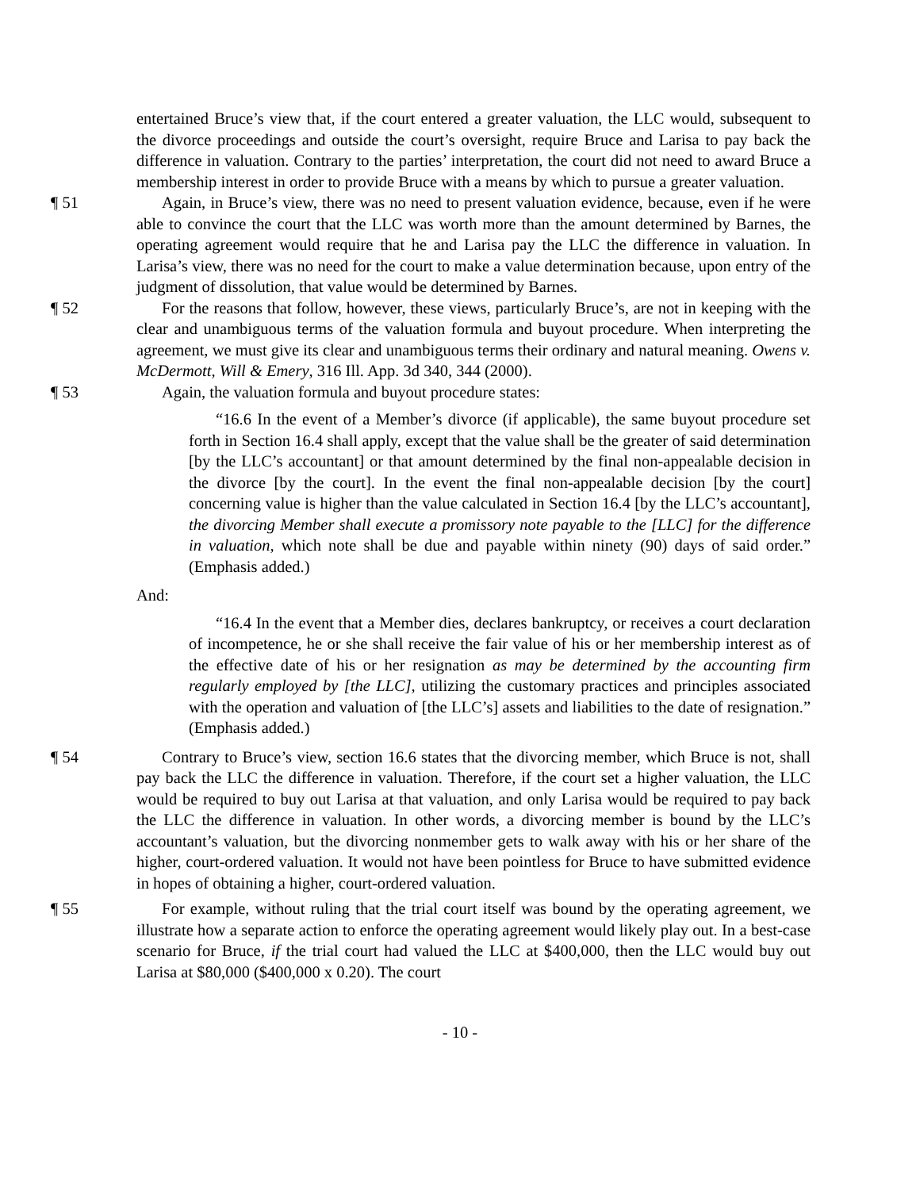entertained Bruce’s view that, if the court entered a greater valuation, the LLC would, subsequent to the divorce proceedings and outside the court’s oversight, require Bruce and Larisa to pay back the difference in valuation. Contrary to the parties’ interpretation, the court did not need to award Bruce a membership interest in order to provide Bruce with a means by which to pursue a greater valuation.
¶ 51 Again, in Bruce’s view, there was no need to present valuation evidence, because, even if he were able to convince the court that the LLC was worth more than the amount determined by Barnes, the operating agreement would require that he and Larisa pay the LLC the difference in valuation. In Larisa’s view, there was no need for the court to make a value determination because, upon entry of the judgment of dissolution, that value would be determined by Barnes.
¶ 52 For the reasons that follow, however, these views, particularly Bruce’s, are not in keeping with the clear and unambiguous terms of the valuation formula and buyout procedure. When interpreting the agreement, we must give its clear and unambiguous terms their ordinary and natural meaning. Owens v. McDermott, Will & Emery, 316 Ill. App. 3d 340, 344 (2000).
¶ 53 Again, the valuation formula and buyout procedure states:
“16.6 In the event of a Member’s divorce (if applicable), the same buyout procedure set forth in Section 16.4 shall apply, except that the value shall be the greater of said determination [by the LLC’s accountant] or that amount determined by the final non-appealable decision in the divorce [by the court]. In the event the final non-appealable decision [by the court] concerning value is higher than the value calculated in Section 16.4 [by the LLC’s accountant], the divorcing Member shall execute a promissory note payable to the [LLC] for the difference in valuation, which note shall be due and payable within ninety (90) days of said order.” (Emphasis added.)
And:
“16.4 In the event that a Member dies, declares bankruptcy, or receives a court declaration of incompetence, he or she shall receive the fair value of his or her membership interest as of the effective date of his or her resignation as may be determined by the accounting firm regularly employed by [the LLC], utilizing the customary practices and principles associated with the operation and valuation of [the LLC’s] assets and liabilities to the date of resignation.” (Emphasis added.)
¶ 54 Contrary to Bruce’s view, section 16.6 states that the divorcing member, which Bruce is not, shall pay back the LLC the difference in valuation. Therefore, if the court set a higher valuation, the LLC would be required to buy out Larisa at that valuation, and only Larisa would be required to pay back the LLC the difference in valuation. In other words, a divorcing member is bound by the LLC’s accountant’s valuation, but the divorcing nonmember gets to walk away with his or her share of the higher, court-ordered valuation. It would not have been pointless for Bruce to have submitted evidence in hopes of obtaining a higher, court-ordered valuation.
¶ 55 For example, without ruling that the trial court itself was bound by the operating agreement, we illustrate how a separate action to enforce the operating agreement would likely play out. In a best-case scenario for Bruce, if the trial court had valued the LLC at $400,000, then the LLC would buy out Larisa at $80,000 ($400,000 x 0.20). The court
- 10 -